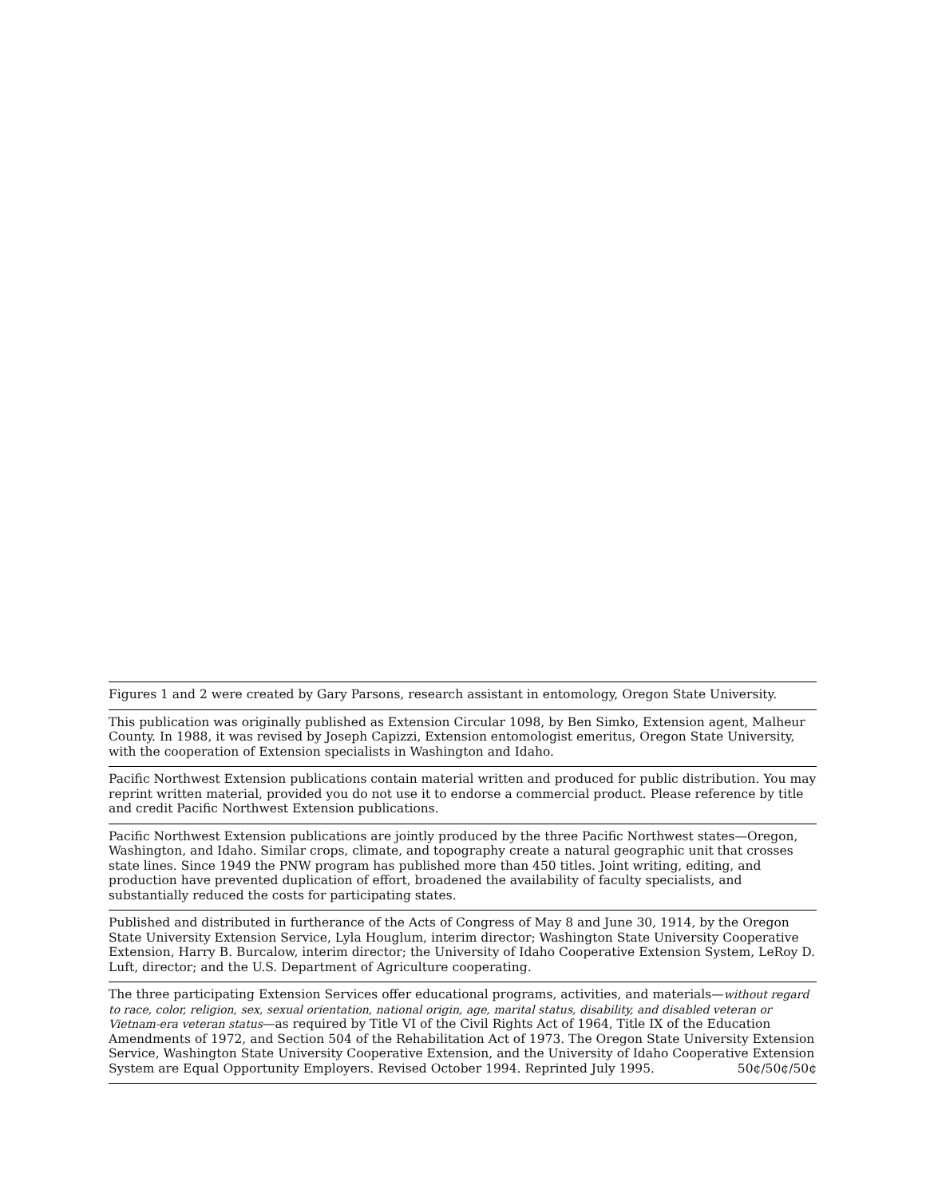Figures 1 and 2 were created by Gary Parsons, research assistant in entomology, Oregon State University.
This publication was originally published as Extension Circular 1098, by Ben Simko, Extension agent, Malheur County. In 1988, it was revised by Joseph Capizzi, Extension entomologist emeritus, Oregon State University, with the cooperation of Extension specialists in Washington and Idaho.
Pacific Northwest Extension publications contain material written and produced for public distribution. You may reprint written material, provided you do not use it to endorse a commercial product. Please reference by title and credit Pacific Northwest Extension publications.
Pacific Northwest Extension publications are jointly produced by the three Pacific Northwest states—Oregon, Washington, and Idaho. Similar crops, climate, and topography create a natural geographic unit that crosses state lines. Since 1949 the PNW program has published more than 450 titles. Joint writing, editing, and production have prevented duplication of effort, broadened the availability of faculty specialists, and substantially reduced the costs for participating states.
Published and distributed in furtherance of the Acts of Congress of May 8 and June 30, 1914, by the Oregon State University Extension Service, Lyla Houglum, interim director; Washington State University Cooperative Extension, Harry B. Burcalow, interim director; the University of Idaho Cooperative Extension System, LeRoy D. Luft, director; and the U.S. Department of Agriculture cooperating.
The three participating Extension Services offer educational programs, activities, and materials—without regard to race, color, religion, sex, sexual orientation, national origin, age, marital status, disability, and disabled veteran or Vietnam-era veteran status—as required by Title VI of the Civil Rights Act of 1964, Title IX of the Education Amendments of 1972, and Section 504 of the Rehabilitation Act of 1973. The Oregon State University Extension Service, Washington State University Cooperative Extension, and the University of Idaho Cooperative Extension System are Equal Opportunity Employers. Revised October 1994. Reprinted July 1995. 50¢/50¢/50¢